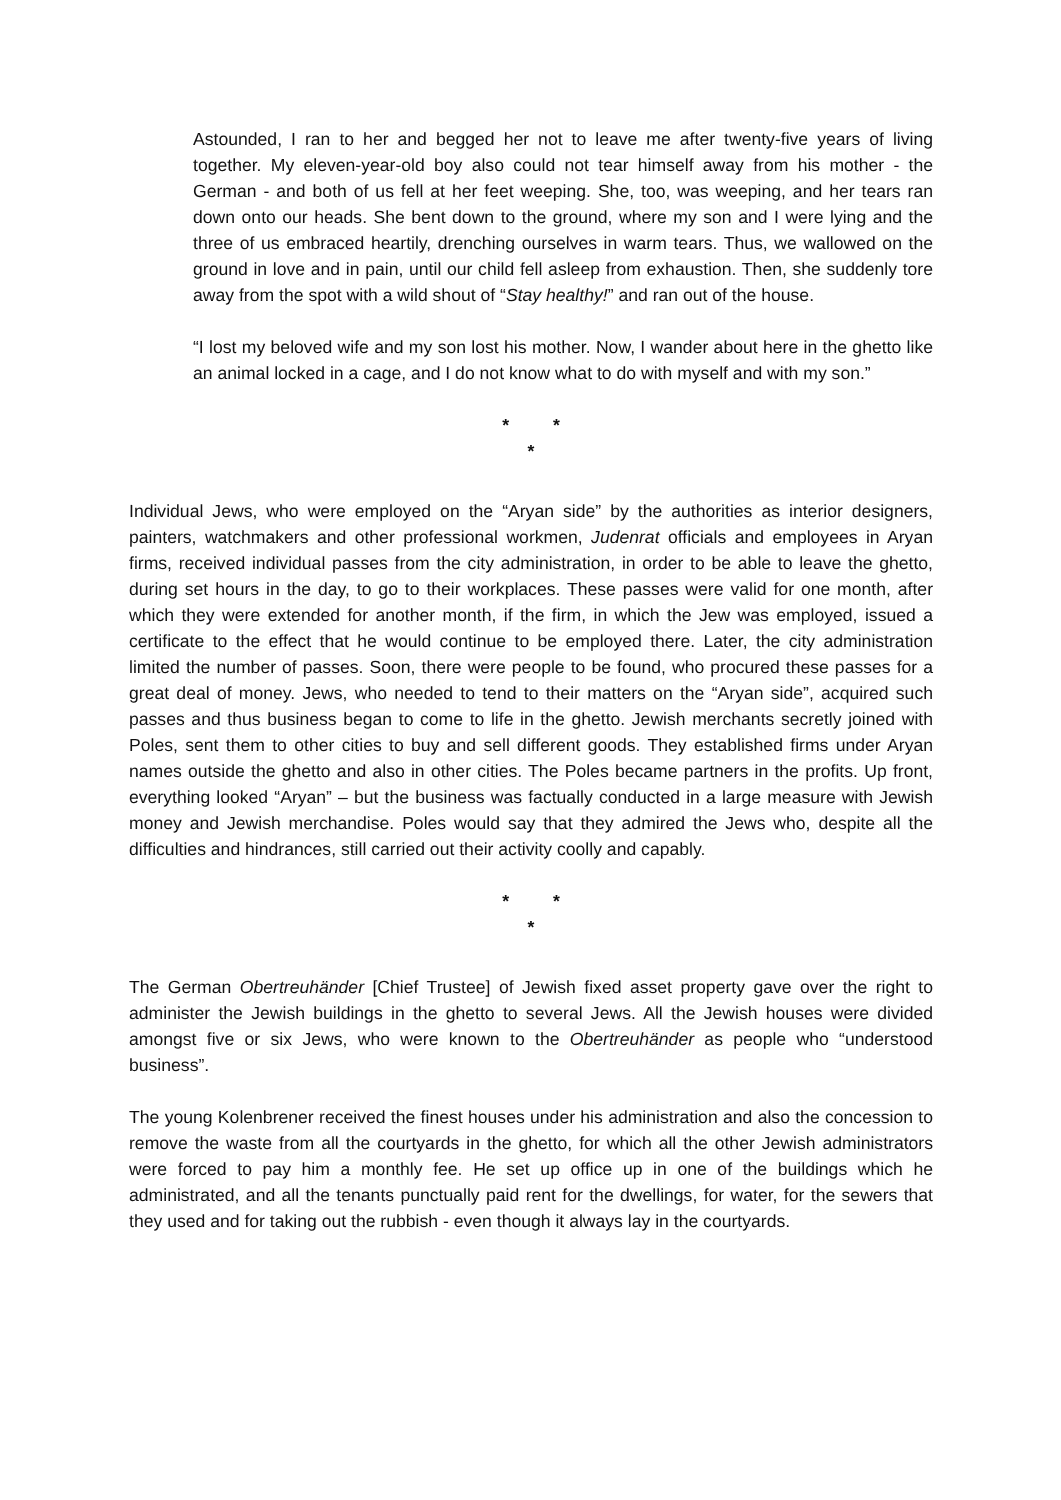Astounded, I ran to her and begged her not to leave me after twenty-five years of living together. My eleven-year-old boy also could not tear himself away from his mother - the German - and both of us fell at her feet weeping. She, too, was weeping, and her tears ran down onto our heads. She bent down to the ground, where my son and I were lying and the three of us embraced heartily, drenching ourselves in warm tears. Thus, we wallowed on the ground in love and in pain, until our child fell asleep from exhaustion. Then, she suddenly tore away from the spot with a wild shout of “Stay healthy!” and ran out of the house.
“I lost my beloved wife and my son lost his mother. Now, I wander about here in the ghetto like an animal locked in a cage, and I do not know what to do with myself and with my son.”
* *
*
Individual Jews, who were employed on the “Aryan side” by the authorities as interior designers, painters, watchmakers and other professional workmen, Judenrat officials and employees in Aryan firms, received individual passes from the city administration, in order to be able to leave the ghetto, during set hours in the day, to go to their workplaces. These passes were valid for one month, after which they were extended for another month, if the firm, in which the Jew was employed, issued a certificate to the effect that he would continue to be employed there. Later, the city administration limited the number of passes. Soon, there were people to be found, who procured these passes for a great deal of money. Jews, who needed to tend to their matters on the “Aryan side”, acquired such passes and thus business began to come to life in the ghetto. Jewish merchants secretly joined with Poles, sent them to other cities to buy and sell different goods. They established firms under Aryan names outside the ghetto and also in other cities. The Poles became partners in the profits. Up front, everything looked “Aryan” – but the business was factually conducted in a large measure with Jewish money and Jewish merchandise. Poles would say that they admired the Jews who, despite all the difficulties and hindrances, still carried out their activity coolly and capably.
* *
*
The German Obertreuhänder [Chief Trustee] of Jewish fixed asset property gave over the right to administer the Jewish buildings in the ghetto to several Jews. All the Jewish houses were divided amongst five or six Jews, who were known to the Obertreuhänder as people who “understood business”.
The young Kolenbrener received the finest houses under his administration and also the concession to remove the waste from all the courtyards in the ghetto, for which all the other Jewish administrators were forced to pay him a monthly fee. He set up office up in one of the buildings which he administrated, and all the tenants punctually paid rent for the dwellings, for water, for the sewers that they used and for taking out the rubbish - even though it always lay in the courtyards.